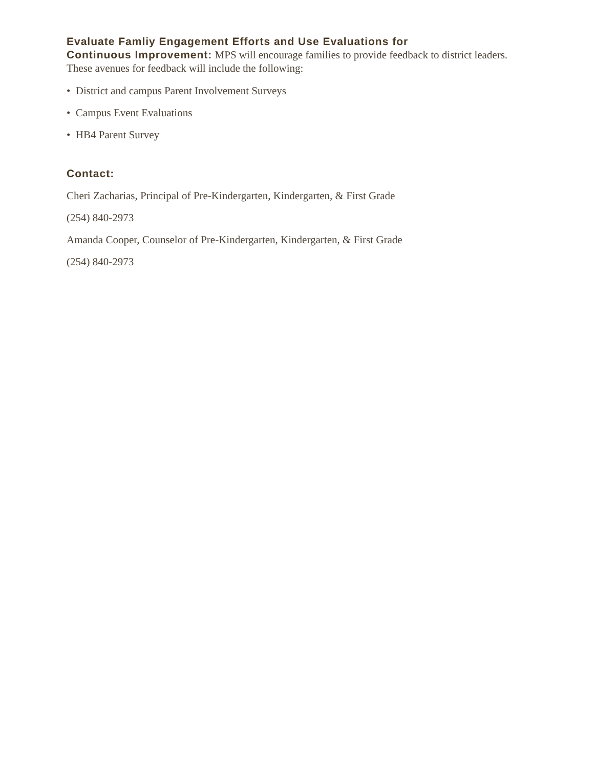Evaluate Famliy Engagement Efforts and Use Evaluations for
Continuous Improvement: MPS will encourage families to provide feedback to district leaders. These avenues for feedback will include the following:
• District and campus Parent Involvement Surveys
• Campus Event Evaluations
• HB4 Parent Survey
Contact:
Cheri Zacharias, Principal of Pre-Kindergarten, Kindergarten, & First Grade
(254) 840-2973
Amanda Cooper, Counselor of Pre-Kindergarten, Kindergarten, & First Grade
(254) 840-2973